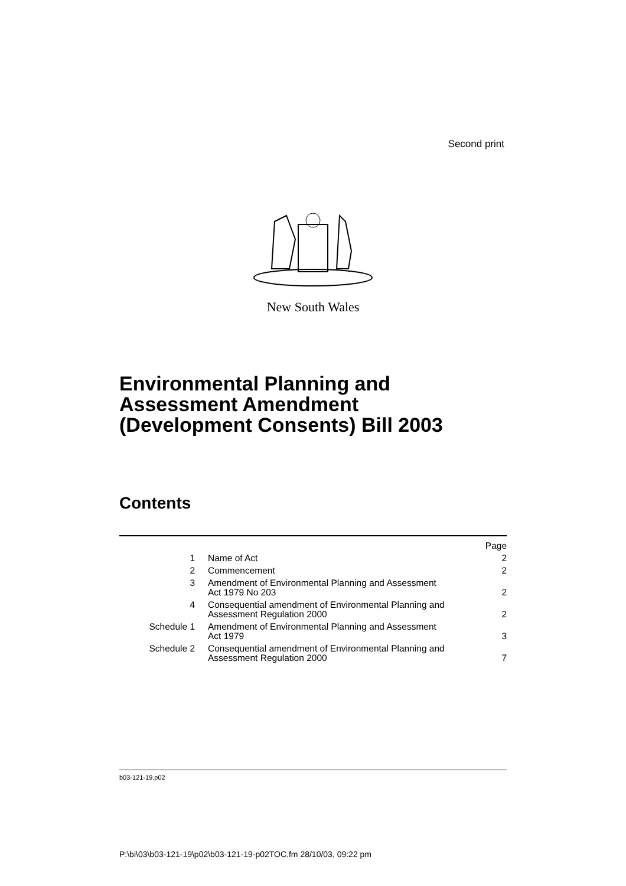Second print
New South Wales
Environmental Planning and
Assessment Amendment
(Development Consents) Bill 2003
Contents
| | | Page |
| 1 | Name of Act | 2 |
| 2 | Commencement | 2 |
| 3 | Amendment of Environmental Planning and Assessment Act 1979 No 203 | 2 |
| 4 | Consequential amendment of Environmental Planning and Assessment Regulation 2000 | 2 |
| Schedule 1 | Amendment of Environmental Planning and Assessment Act 1979 | 3 |
| Schedule 2 | Consequential amendment of Environmental Planning and Assessment Regulation 2000 | 7 |
b03-121-19.p02
P:\bi\03\b03-121-19\p02\b03-121-19-p02TOC.fm 28/10/03, 09:22 pm